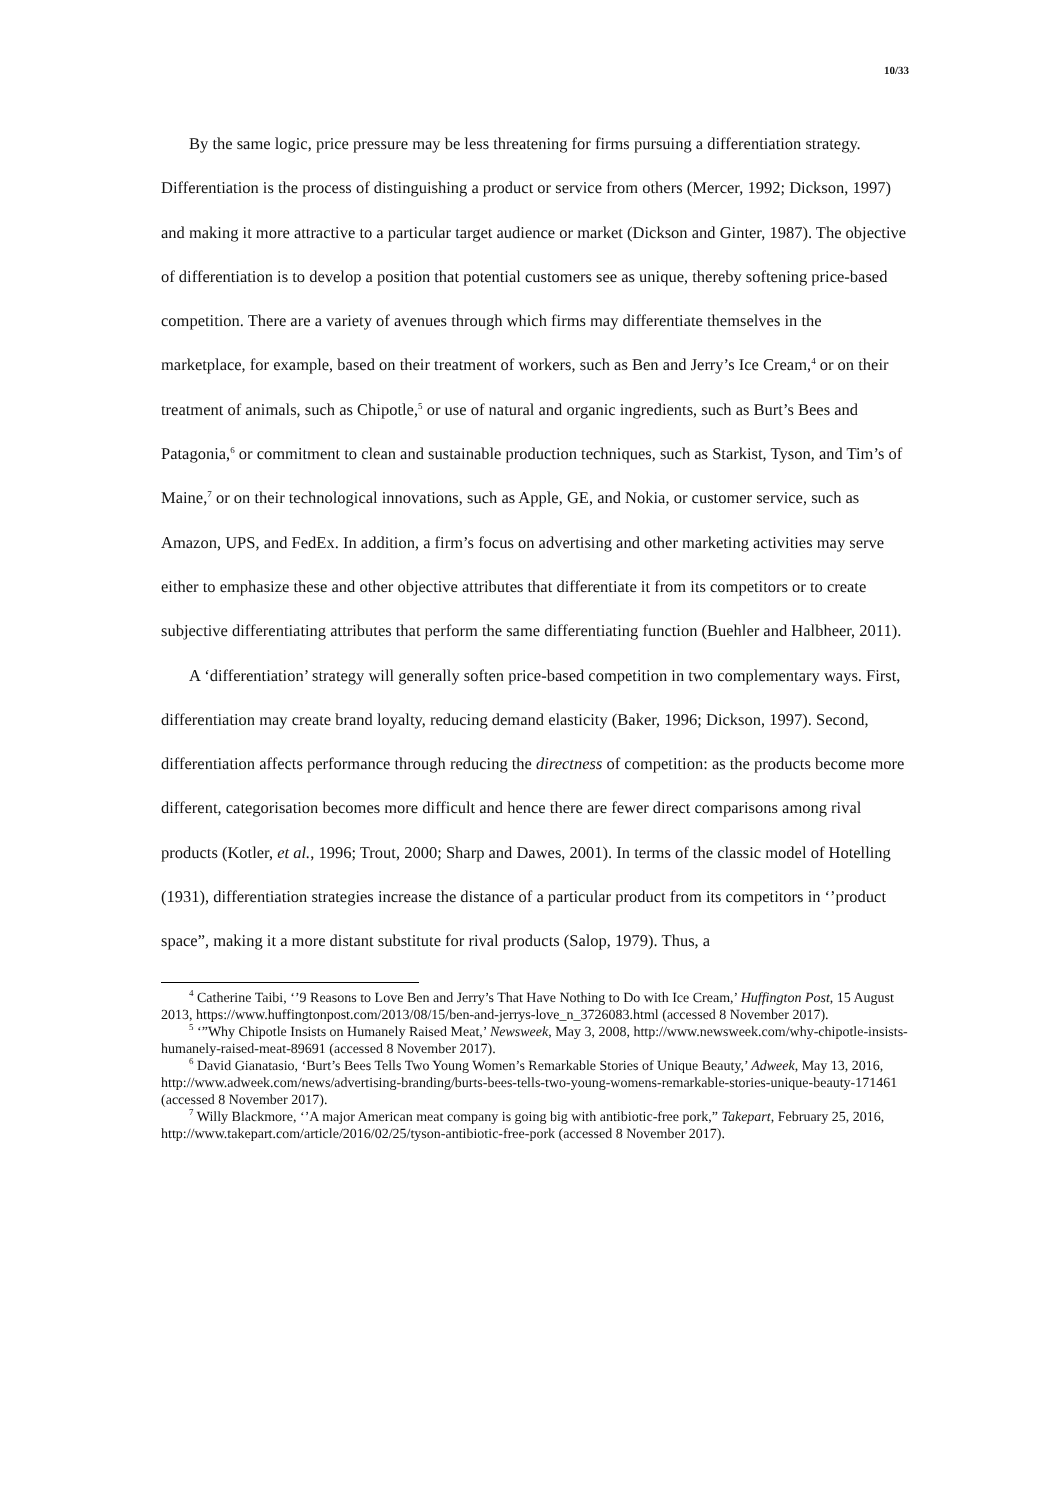10/33
By the same logic, price pressure may be less threatening for firms pursuing a differentiation strategy. Differentiation is the process of distinguishing a product or service from others (Mercer, 1992; Dickson, 1997) and making it more attractive to a particular target audience or market (Dickson and Ginter, 1987). The objective of differentiation is to develop a position that potential customers see as unique, thereby softening price-based competition. There are a variety of avenues through which firms may differentiate themselves in the marketplace, for example, based on their treatment of workers, such as Ben and Jerry’s Ice Cream,<sup>4</sup> or on their treatment of animals, such as Chipotle,<sup>5</sup> or use of natural and organic ingredients, such as Burt’s Bees and Patagonia,<sup>6</sup> or commitment to clean and sustainable production techniques, such as Starkist, Tyson, and Tim’s of Maine,<sup>7</sup> or on their technological innovations, such as Apple, GE, and Nokia, or customer service, such as Amazon, UPS, and FedEx. In addition, a firm’s focus on advertising and other marketing activities may serve either to emphasize these and other objective attributes that differentiate it from its competitors or to create subjective differentiating attributes that perform the same differentiating function (Buehler and Halbheer, 2011).
A ‘differentiation’ strategy will generally soften price-based competition in two complementary ways. First, differentiation may create brand loyalty, reducing demand elasticity (Baker, 1996; Dickson, 1997). Second, differentiation affects performance through reducing the directness of competition: as the products become more different, categorisation becomes more difficult and hence there are fewer direct comparisons among rival products (Kotler, et al., 1996; Trout, 2000; Sharp and Dawes, 2001). In terms of the classic model of Hotelling (1931), differentiation strategies increase the distance of a particular product from its competitors in ‘’product space”, making it a more distant substitute for rival products (Salop, 1979). Thus, a
<sup>4</sup> Catherine Taibi, ‘’9 Reasons to Love Ben and Jerry’s That Have Nothing to Do with Ice Cream,’ Huffington Post, 15 August 2013, https://www.huffingtonpost.com/2013/08/15/ben-and-jerrys-love_n_3726083.html (accessed 8 November 2017).
<sup>5</sup> ‘”Why Chipotle Insists on Humanely Raised Meat,’ Newsweek, May 3, 2008, http://www.newsweek.com/why-chipotle-insists-humanely-raised-meat-89691 (accessed 8 November 2017).
<sup>6</sup> David Gianatasio, ‘Burt’s Bees Tells Two Young Women’s Remarkable Stories of Unique Beauty,’ Adweek, May 13, 2016, http://www.adweek.com/news/advertising-branding/burts-bees-tells-two-young-womens-remarkable-stories-unique-beauty-171461 (accessed 8 November 2017).
<sup>7</sup> Willy Blackmore, ‘’A major American meat company is going big with antibiotic-free pork,” Takepart, February 25, 2016, http://www.takepart.com/article/2016/02/25/tyson-antibiotic-free-pork (accessed 8 November 2017).